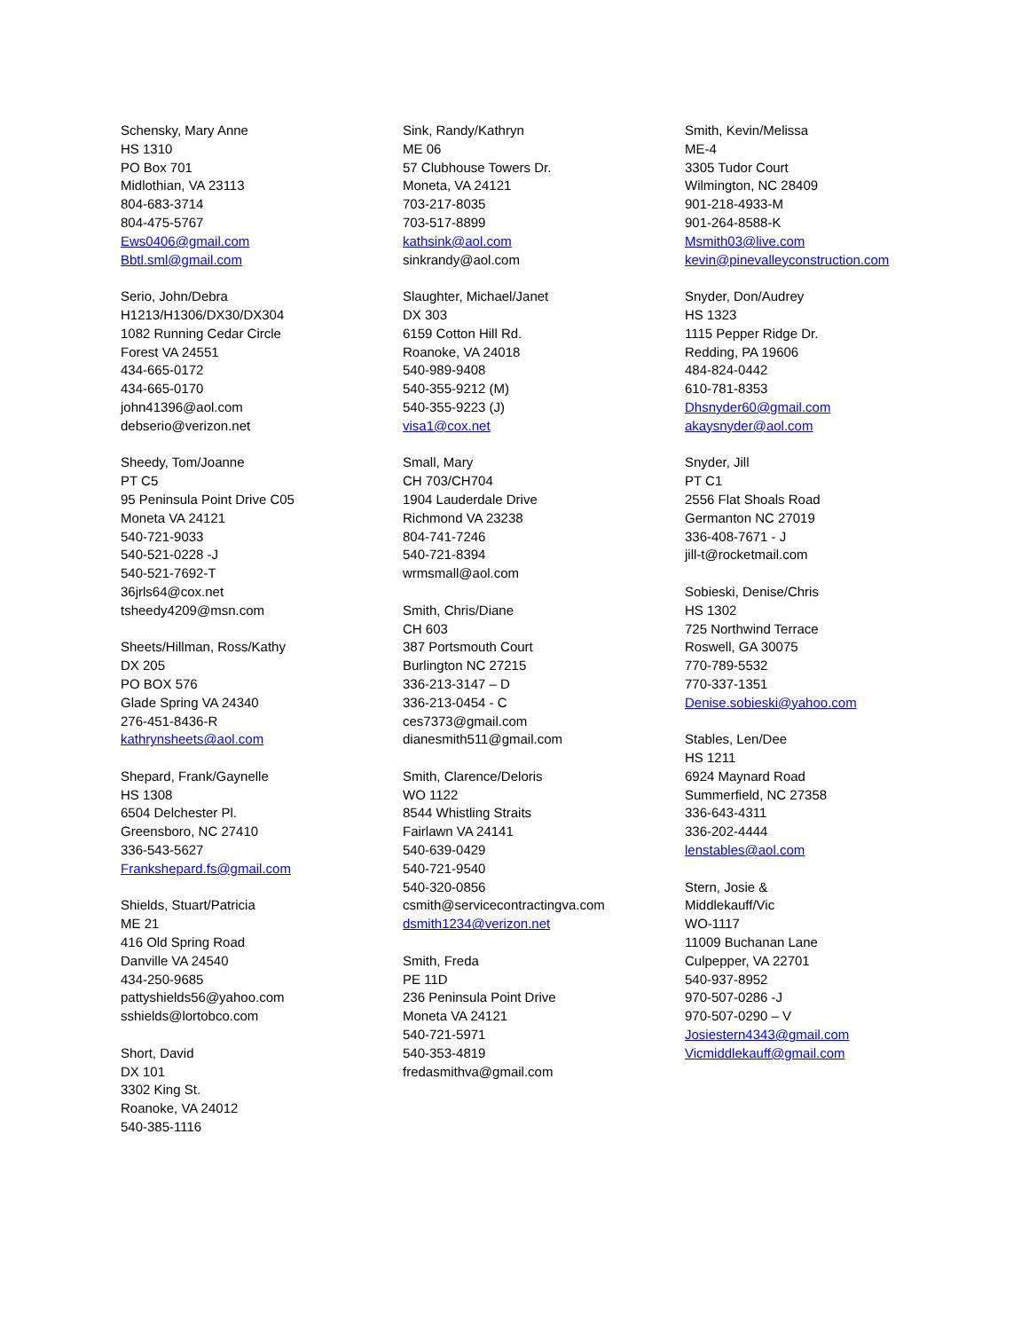Schensky, Mary Anne
HS 1310
PO Box 701
Midlothian, VA 23113
804-683-3714
804-475-5767
Ews0406@gmail.com
Bbtl.sml@gmail.com
Serio, John/Debra
H1213/H1306/DX30/DX304
1082 Running Cedar Circle
Forest VA 24551
434-665-0172
434-665-0170
john41396@aol.com
debserio@verizon.net
Sheedy, Tom/Joanne
PT C5
95 Peninsula Point Drive C05
Moneta VA 24121
540-721-9033
540-521-0228 -J
540-521-7692-T
36jrls64@cox.net
tsheedy4209@msn.com
Sheets/Hillman, Ross/Kathy
DX 205
PO BOX 576
Glade Spring VA 24340
276-451-8436-R
kathrynsheets@aol.com
Shepard, Frank/Gaynelle
HS 1308
6504 Delchester Pl.
Greensboro, NC 27410
336-543-5627
Frankshepard.fs@gmail.com
Shields, Stuart/Patricia
ME 21
416 Old Spring Road
Danville VA 24540
434-250-9685
pattyshields56@yahoo.com
sshields@lortobco.com
Short, David
DX 101
3302 King St.
Roanoke, VA 24012
540-385-1116
Sink, Randy/Kathryn
ME 06
57 Clubhouse Towers Dr.
Moneta, VA 24121
703-217-8035
703-517-8899
kathsink@aol.com
sinkrandy@aol.com
Slaughter, Michael/Janet
DX 303
6159 Cotton Hill Rd.
Roanoke, VA 24018
540-989-9408
540-355-9212 (M)
540-355-9223 (J)
visa1@cox.net
Small, Mary
CH 703/CH704
1904 Lauderdale Drive
Richmond VA 23238
804-741-7246
540-721-8394
wrmsmall@aol.com
Smith, Chris/Diane
CH 603
387 Portsmouth Court
Burlington NC 27215
336-213-3147 – D
336-213-0454 - C
ces7373@gmail.com
dianesmith511@gmail.com
Smith, Clarence/Deloris
WO 1122
8544 Whistling Straits
Fairlawn VA 24141
540-639-0429
540-721-9540
540-320-0856
csmith@servicecontractingva.com
dsmith1234@verizon.net
Smith, Freda
PE 11D
236 Peninsula Point Drive
Moneta VA 24121
540-721-5971
540-353-4819
fredasmithva@gmail.com
Smith, Kevin/Melissa
ME-4
3305 Tudor Court
Wilmington, NC 28409
901-218-4933-M
901-264-8588-K
Msmith03@live.com
kevin@pinevalleyconstruction.com
Snyder, Don/Audrey
HS 1323
1115 Pepper Ridge Dr.
Redding, PA 19606
484-824-0442
610-781-8353
Dhsnyder60@gmail.com
akaysnyder@aol.com
Snyder, Jill
PT C1
2556 Flat Shoals Road
Germanton NC 27019
336-408-7671 - J
jill-t@rocketmail.com
Sobieski, Denise/Chris
HS 1302
725 Northwind Terrace
Roswell, GA 30075
770-789-5532
770-337-1351
Denise.sobieski@yahoo.com
Stables, Len/Dee
HS 1211
6924 Maynard Road
Summerfield, NC 27358
336-643-4311
336-202-4444
lenstables@aol.com
Stern, Josie &
Middlekauff/Vic
WO-1117
11009 Buchanan Lane
Culpepper, VA 22701
540-937-8952
970-507-0286 -J
970-507-0290 – V
Josiestern4343@gmail.com
Vicmiddlekauff@gmail.com